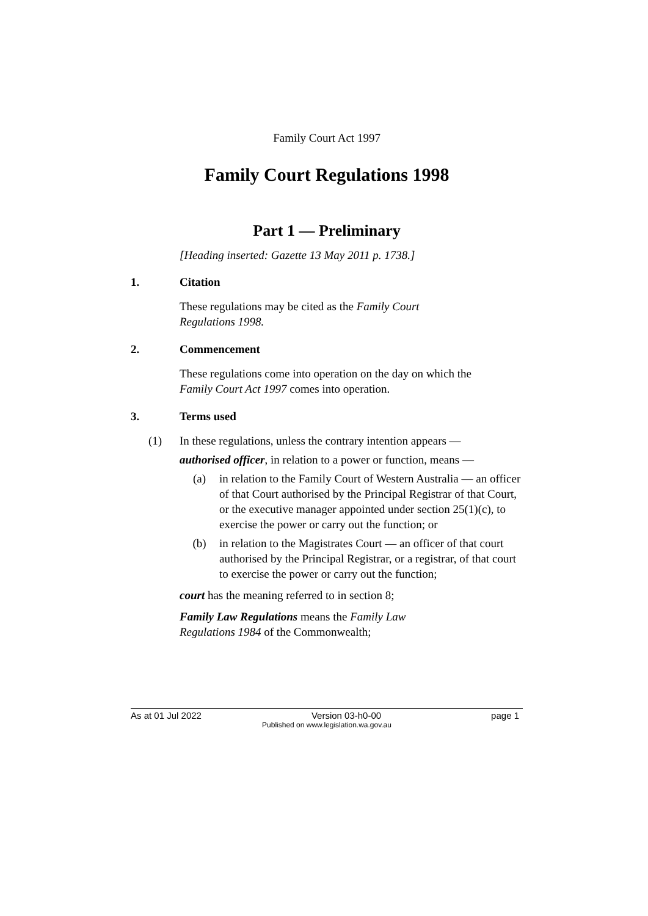Family Court Act 1997
Family Court Regulations 1998
Part 1 — Preliminary
[Heading inserted: Gazette 13 May 2011 p. 1738.]
1. Citation
These regulations may be cited as the Family Court
Regulations 1998.
2. Commencement
These regulations come into operation on the day on which the
Family Court Act 1997 comes into operation.
3. Terms used
(1) In these regulations, unless the contrary intention appears —
authorised officer, in relation to a power or function, means —
(a) in relation to the Family Court of Western Australia — an officer of that Court authorised by the Principal Registrar of that Court, or the executive manager appointed under section 25(1)(c), to exercise the power or carry out the function; or
(b) in relation to the Magistrates Court — an officer of that court authorised by the Principal Registrar, or a registrar, of that court to exercise the power or carry out the function;
court has the meaning referred to in section 8;
Family Law Regulations means the Family Law
Regulations 1984 of the Commonwealth;
As at 01 Jul 2022 Version 03-h0-00 page 1
Published on www.legislation.wa.gov.au